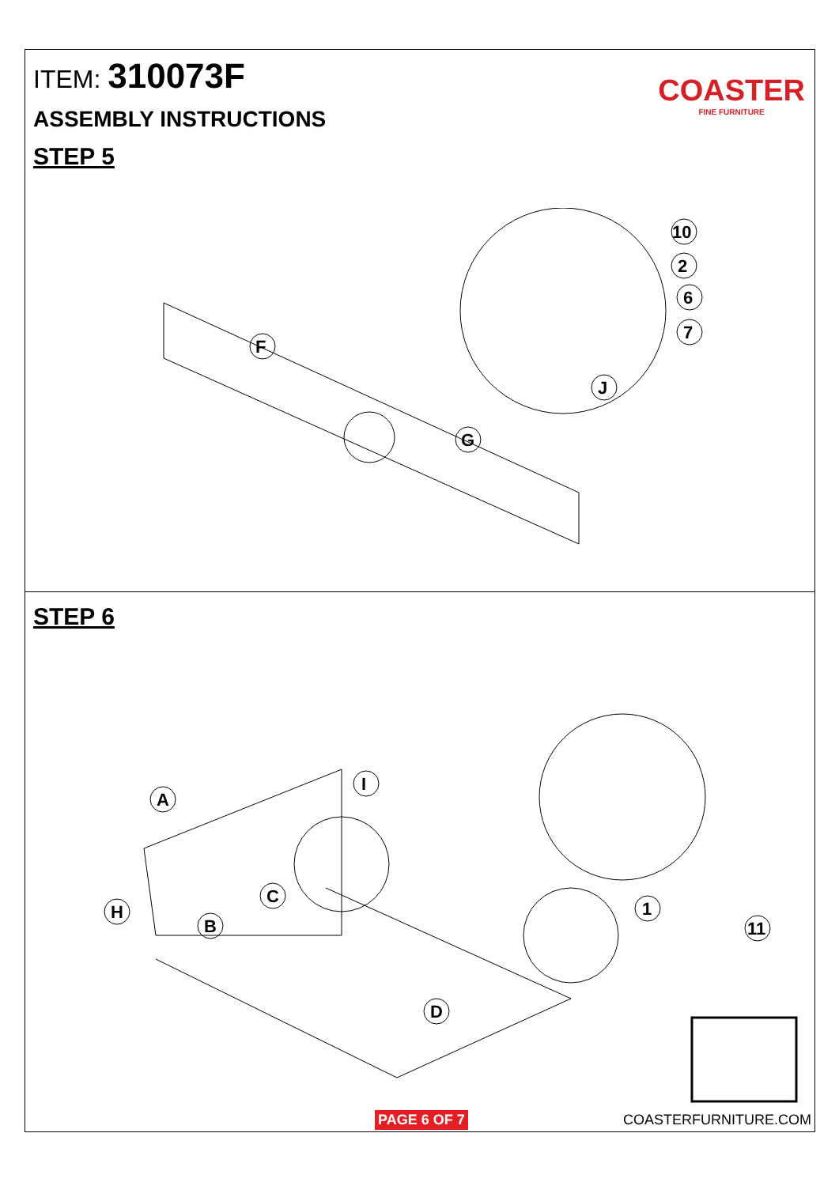ITEM: 310073F
COASTER
FINE FURNITURE
ASSEMBLY INSTRUCTIONS
STEP 5
F
G
J
10
2
6
7
STEP 6
A
I
C
H
B
D
1
11
PAGE 6 OF 7 COASTERFURNITURE.COM